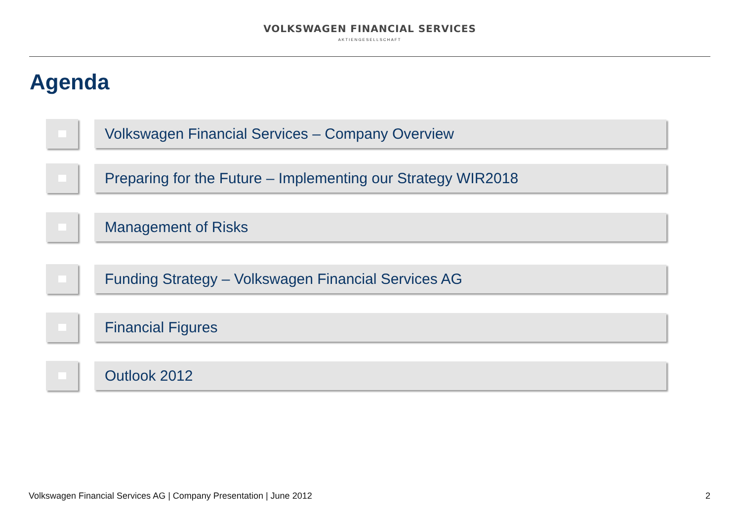VOLKSWAGEN FINANCIAL SERVICES
AKTIENGESELLSCHAFT
Agenda
Volkswagen Financial Services – Company Overview
Preparing for the Future – Implementing our Strategy WIR2018
Management of Risks
Funding Strategy – Volkswagen Financial Services AG
Financial Figures
Outlook 2012
Volkswagen Financial Services AG | Company Presentation | June 2012 2